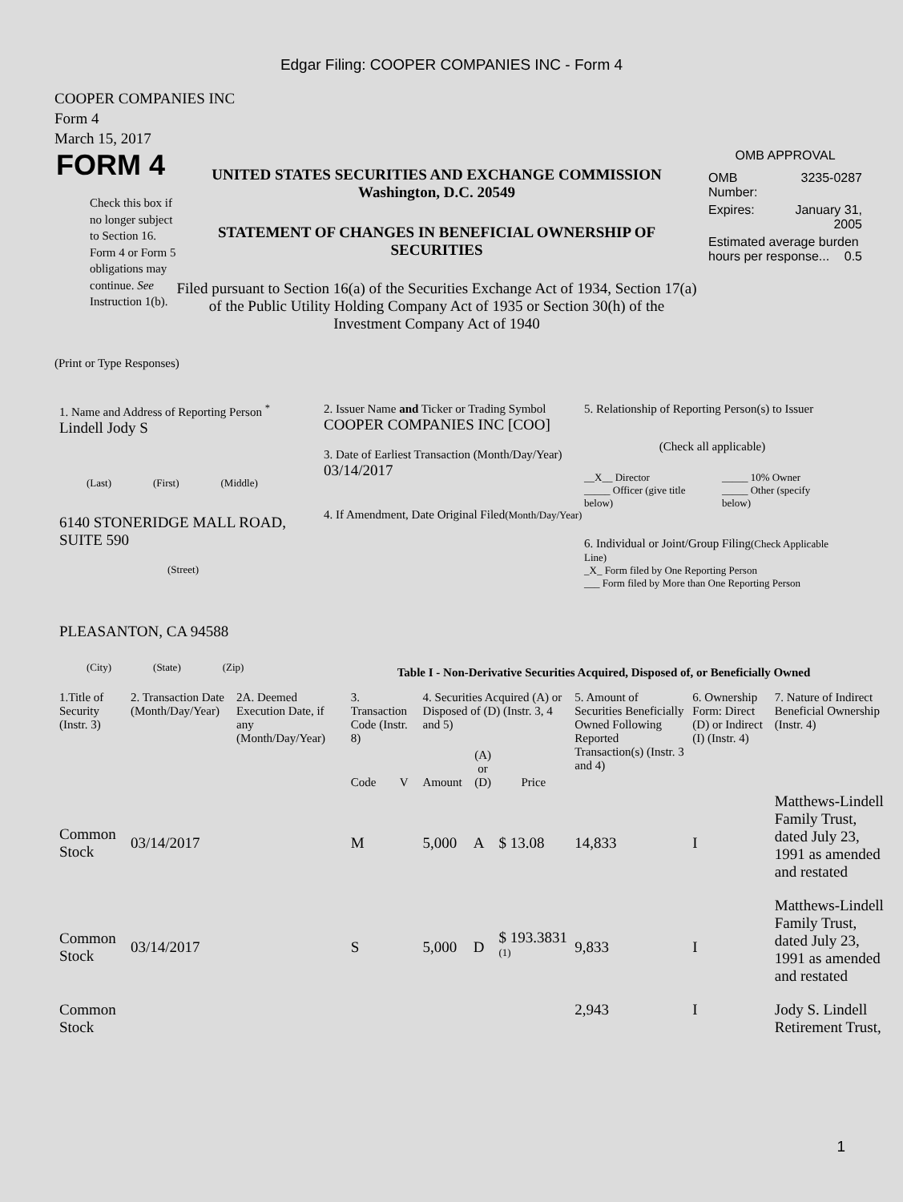Edgar Filing: COOPER COMPANIES INC - Form 4
COOPER COMPANIES INC
Form 4
March 15, 2017
FORM 4
Check this box if no longer subject to Section 16. Form 4 or Form 5 obligations may continue. See Instruction 1(b).
UNITED STATES SECURITIES AND EXCHANGE COMMISSION
Washington, D.C. 20549
STATEMENT OF CHANGES IN BENEFICIAL OWNERSHIP OF SECURITIES
Filed pursuant to Section 16(a) of the Securities Exchange Act of 1934, Section 17(a) of the Public Utility Holding Company Act of 1935 or Section 30(h) of the Investment Company Act of 1940
OMB APPROVAL
| OMB Number: | 3235-0287 |
| Expires: | January 31, 2005 |
| Estimated average burden hours per response... 0.5 | |
(Print or Type Responses)
1. Name and Address of Reporting Person <sup>*</sup>
Lindell Jody S
(Last) (First) (Middle)
6140 STONERIDGE MALL ROAD, SUITE 590
(Street)
PLEASANTON, CA 94588
(City) (State) (Zip)
2. Issuer Name and Ticker or Trading Symbol
COOPER COMPANIES INC [COO]
3. Date of Earliest Transaction (Month/Day/Year)
03/14/2017
4. If Amendment, Date Original Filed(Month/Day/Year)
5. Relationship of Reporting Person(s) to Issuer
(Check all applicable)
| __X__ Director _____ Officer (give title below) | _____ 10% Owner _____ Other (specify below) |
6. Individual or Joint/Group Filing(Check Applicable Line)
_X_ Form filed by One Reporting Person
___ Form filed by More than One Reporting Person
Table I - Non-Derivative Securities Acquired, Disposed of, or Beneficially Owned
| 1.Title of Security (Instr. 3) | 2. Transaction Date (Month/Day/Year) | 2A. Deemed Execution Date, if any (Month/Day/Year) | 3. Transaction Code (Instr. 8) | | 4. Securities Acquired (A) or Disposed of (D) (Instr. 3, 4 and 5) | | | 5. Amount of Securities Beneficially Owned Following Reported Transaction(s) (Instr. 3 and 4) | 6. Ownership Form: Direct (D) or Indirect (I) (Instr. 4) | 7. Nature of Indirect Beneficial Ownership (Instr. 4) |
| --- | --- | --- | --- | --- | --- | --- | --- | --- | --- | --- |
| | | | Code | V | Amount | (A) or (D) | Price | | | |
| Common Stock | 03/14/2017 | | M | | 5,000 | A | $ 13.08 | 14,833 | I | Matthews-Lindell Family Trust, dated July 23, 1991 as amended and restated |
| Common Stock | 03/14/2017 | | S | | 5,000 | D | $ 193.3831 <sup>(1)</sup> | 9,833 | I | Matthews-Lindell Family Trust, dated July 23, 1991 as amended and restated |
| Common Stock | | | | | | | | 2,943 | I | Jody S. Lindell Retirement Trust, |
1